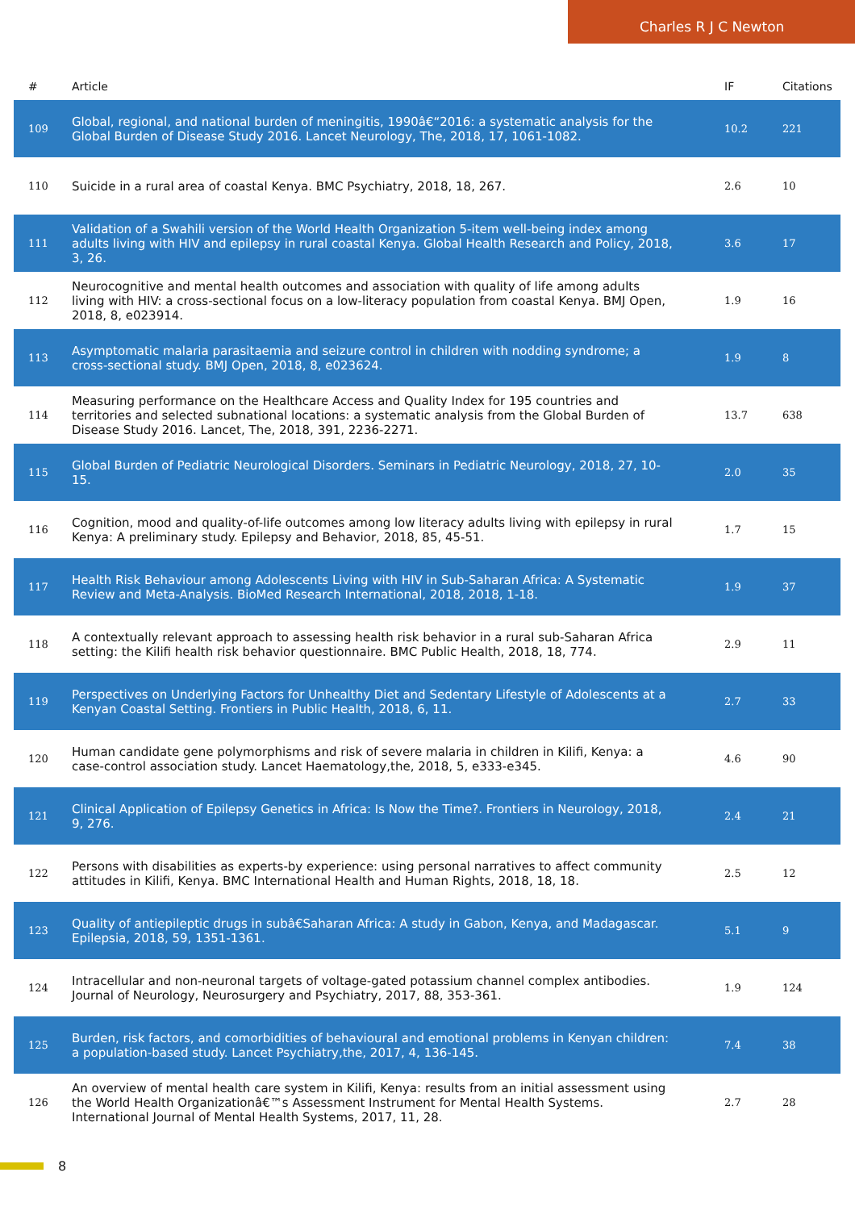Charles R J C Newton
| # | Article | IF | Citations |
| --- | --- | --- | --- |
| 109 | Global, regional, and national burden of meningitis, 1990â€“2016: a systematic analysis for the Global Burden of Disease Study 2016. Lancet Neurology, The, 2018, 17, 1061-1082. | 10.2 | 221 |
| 110 | Suicide in a rural area of coastal Kenya. BMC Psychiatry, 2018, 18, 267. | 2.6 | 10 |
| 111 | Validation of a Swahili version of the World Health Organization 5-item well-being index among adults living with HIV and epilepsy in rural coastal Kenya. Global Health Research and Policy, 2018, 3, 26. | 3.6 | 17 |
| 112 | Neurocognitive and mental health outcomes and association with quality of life among adults living with HIV: a cross-sectional focus on a low-literacy population from coastal Kenya. BMJ Open, 2018, 8, e023914. | 1.9 | 16 |
| 113 | Asymptomatic malaria parasitaemia and seizure control in children with nodding syndrome; a cross-sectional study. BMJ Open, 2018, 8, e023624. | 1.9 | 8 |
| 114 | Measuring performance on the Healthcare Access and Quality Index for 195 countries and territories and selected subnational locations: a systematic analysis from the Global Burden of Disease Study 2016. Lancet, The, 2018, 391, 2236-2271. | 13.7 | 638 |
| 115 | Global Burden of Pediatric Neurological Disorders. Seminars in Pediatric Neurology, 2018, 27, 10-15. | 2.0 | 35 |
| 116 | Cognition, mood and quality-of-life outcomes among low literacy adults living with epilepsy in rural Kenya: A preliminary study. Epilepsy and Behavior, 2018, 85, 45-51. | 1.7 | 15 |
| 117 | Health Risk Behaviour among Adolescents Living with HIV in Sub-Saharan Africa: A Systematic Review and Meta-Analysis. BioMed Research International, 2018, 2018, 1-18. | 1.9 | 37 |
| 118 | A contextually relevant approach to assessing health risk behavior in a rural sub-Saharan Africa setting: the Kilifi health risk behavior questionnaire. BMC Public Health, 2018, 18, 774. | 2.9 | 11 |
| 119 | Perspectives on Underlying Factors for Unhealthy Diet and Sedentary Lifestyle of Adolescents at a Kenyan Coastal Setting. Frontiers in Public Health, 2018, 6, 11. | 2.7 | 33 |
| 120 | Human candidate gene polymorphisms and risk of severe malaria in children in Kilifi, Kenya: a case-control association study. Lancet Haematology,the, 2018, 5, e333-e345. | 4.6 | 90 |
| 121 | Clinical Application of Epilepsy Genetics in Africa: Is Now the Time?. Frontiers in Neurology, 2018, 9, 276. | 2.4 | 21 |
| 122 | Persons with disabilities as experts-by experience: using personal narratives to affect community attitudes in Kilifi, Kenya. BMC International Health and Human Rights, 2018, 18, 18. | 2.5 | 12 |
| 123 | Quality of antiepileptic drugs in subâ€Saharan Africa: A study in Gabon, Kenya, and Madagascar. Epilepsia, 2018, 59, 1351-1361. | 5.1 | 9 |
| 124 | Intracellular and non-neuronal targets of voltage-gated potassium channel complex antibodies. Journal of Neurology, Neurosurgery and Psychiatry, 2017, 88, 353-361. | 1.9 | 124 |
| 125 | Burden, risk factors, and comorbidities of behavioural and emotional problems in Kenyan children: a population-based study. Lancet Psychiatry,the, 2017, 4, 136-145. | 7.4 | 38 |
| 126 | An overview of mental health care system in Kilifi, Kenya: results from an initial assessment using the World Health Organizationâ€™s Assessment Instrument for Mental Health Systems. International Journal of Mental Health Systems, 2017, 11, 28. | 2.7 | 28 |
8